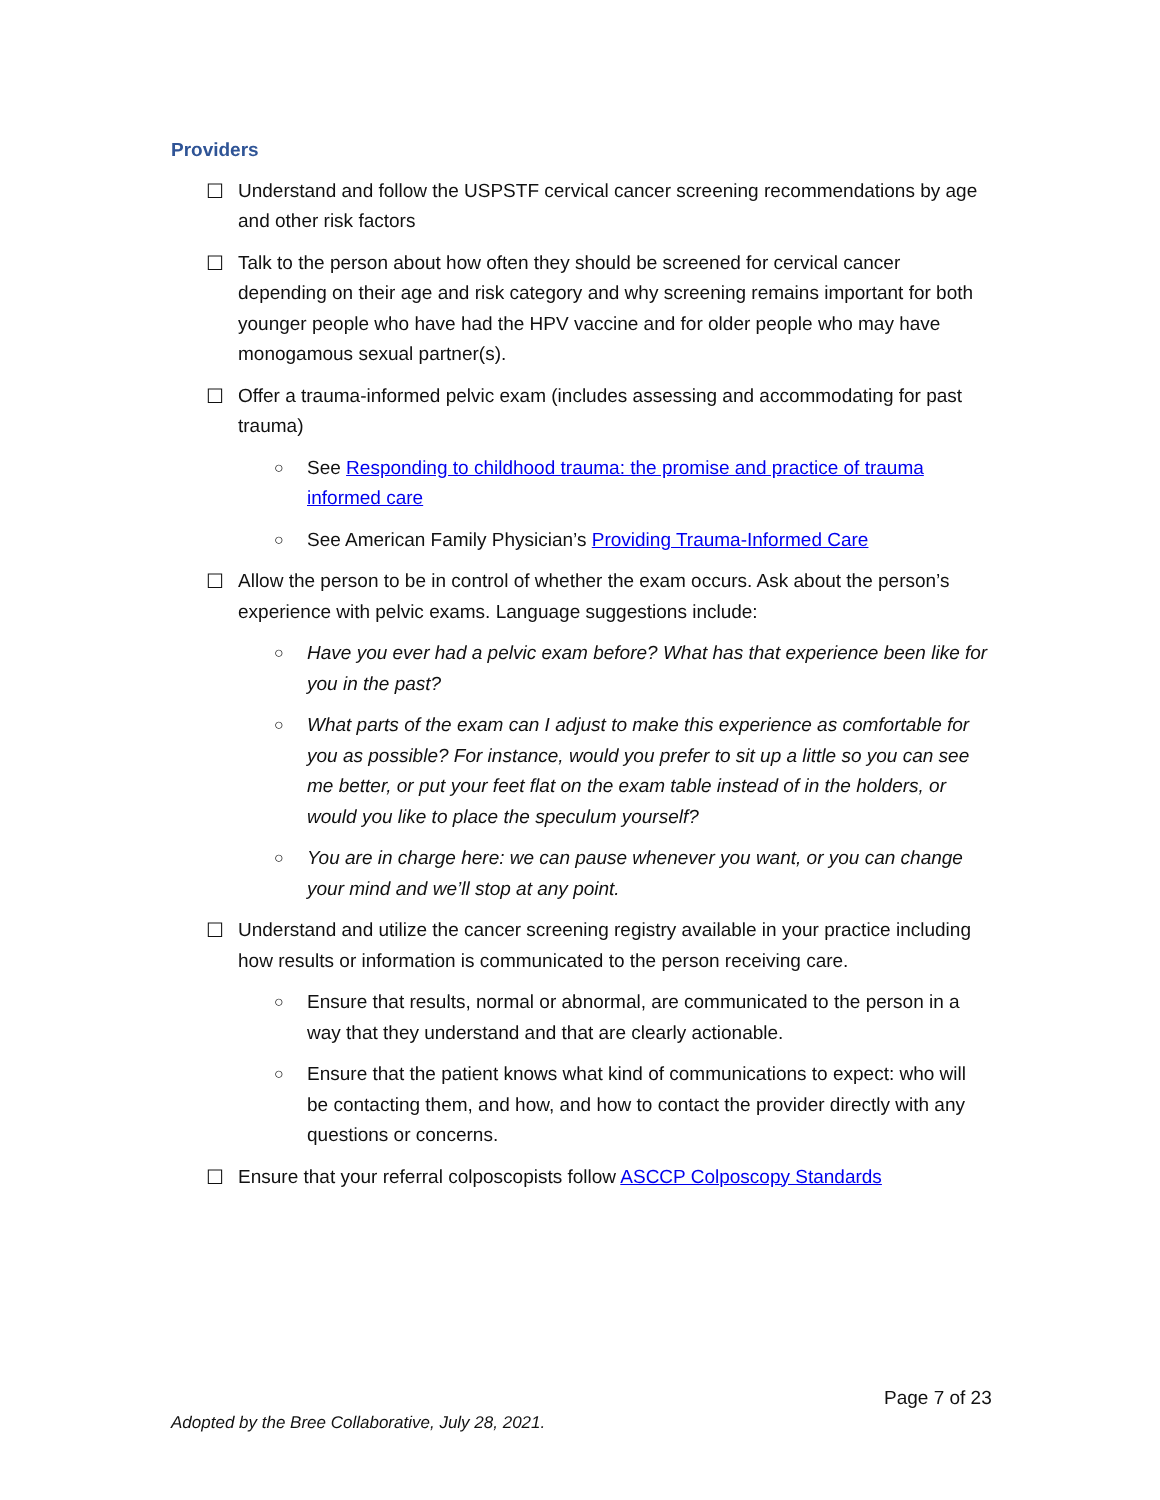Providers
☐ Understand and follow the USPSTF cervical cancer screening recommendations by age and other risk factors
☐ Talk to the person about how often they should be screened for cervical cancer depending on their age and risk category and why screening remains important for both younger people who have had the HPV vaccine and for older people who may have monogamous sexual partner(s).
☐ Offer a trauma-informed pelvic exam (includes assessing and accommodating for past trauma)
○ See Responding to childhood trauma: the promise and practice of trauma informed care
○ See American Family Physician’s Providing Trauma-Informed Care
☐ Allow the person to be in control of whether the exam occurs. Ask about the person’s experience with pelvic exams. Language suggestions include:
○ Have you ever had a pelvic exam before? What has that experience been like for you in the past?
○ What parts of the exam can I adjust to make this experience as comfortable for you as possible? For instance, would you prefer to sit up a little so you can see me better, or put your feet flat on the exam table instead of in the holders, or would you like to place the speculum yourself?
○ You are in charge here: we can pause whenever you want, or you can change your mind and we’ll stop at any point.
☐ Understand and utilize the cancer screening registry available in your practice including how results or information is communicated to the person receiving care.
○ Ensure that results, normal or abnormal, are communicated to the person in a way that they understand and that are clearly actionable.
○ Ensure that the patient knows what kind of communications to expect: who will be contacting them, and how, and how to contact the provider directly with any questions or concerns.
☐ Ensure that your referral colposcopists follow ASCCP Colposcopy Standards
Page 7 of 23
Adopted by the Bree Collaborative, July 28, 2021.